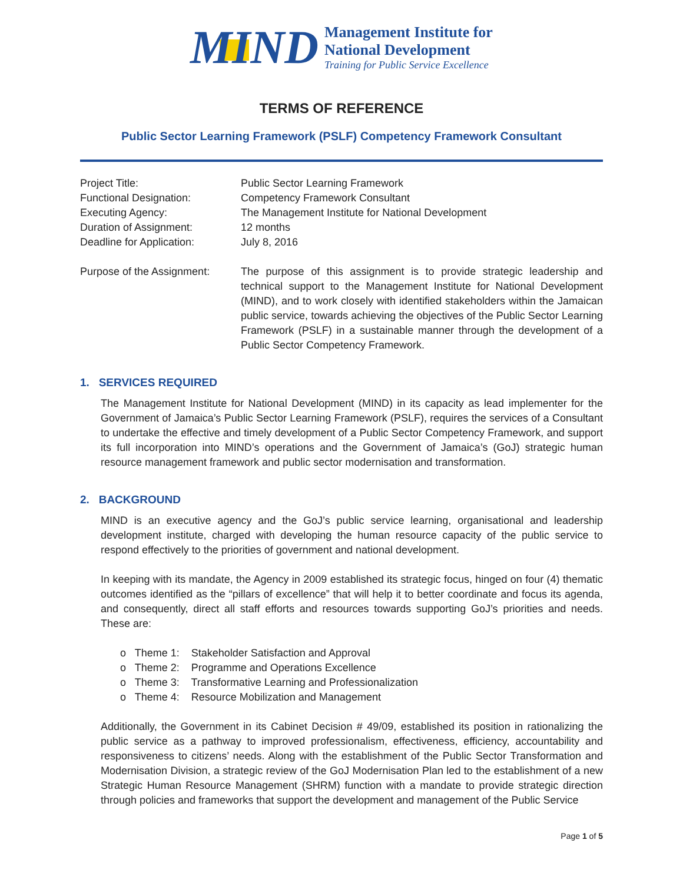MIND
Management Institute for
National Development
Training for Public Service Excellence
TERMS OF REFERENCE
Public Sector Learning Framework (PSLF) Competency Framework Consultant
Project Title:
Functional Designation:
Executing Agency:
Duration of Assignment:
Deadline for Application:
Public Sector Learning Framework
Competency Framework Consultant
The Management Institute for National Development
12 months
July 8, 2016
Purpose of the Assignment:
The purpose of this assignment is to provide strategic leadership and technical support to the Management Institute for National Development (MIND), and to work closely with identified stakeholders within the Jamaican public service, towards achieving the objectives of the Public Sector Learning Framework (PSLF) in a sustainable manner through the development of a Public Sector Competency Framework.
1. SERVICES REQUIRED
The Management Institute for National Development (MIND) in its capacity as lead implementer for the Government of Jamaica’s Public Sector Learning Framework (PSLF), requires the services of a Consultant to undertake the effective and timely development of a Public Sector Competency Framework, and support its full incorporation into MIND’s operations and the Government of Jamaica’s (GoJ) strategic human resource management framework and public sector modernisation and transformation.
2. BACKGROUND
MIND is an executive agency and the GoJ’s public service learning, organisational and leadership development institute, charged with developing the human resource capacity of the public service to respond effectively to the priorities of government and national development.
In keeping with its mandate, the Agency in 2009 established its strategic focus, hinged on four (4) thematic outcomes identified as the “pillars of excellence” that will help it to better coordinate and focus its agenda, and consequently, direct all staff efforts and resources towards supporting GoJ’s priorities and needs. These are:
o Theme 1: Stakeholder Satisfaction and Approval
o Theme 2: Programme and Operations Excellence
o Theme 3: Transformative Learning and Professionalization
o Theme 4: Resource Mobilization and Management
Additionally, the Government in its Cabinet Decision # 49/09, established its position in rationalizing the public service as a pathway to improved professionalism, effectiveness, efficiency, accountability and responsiveness to citizens’ needs. Along with the establishment of the Public Sector Transformation and Modernisation Division, a strategic review of the GoJ Modernisation Plan led to the establishment of a new Strategic Human Resource Management (SHRM) function with a mandate to provide strategic direction through policies and frameworks that support the development and management of the Public Service
Page 1 of 5